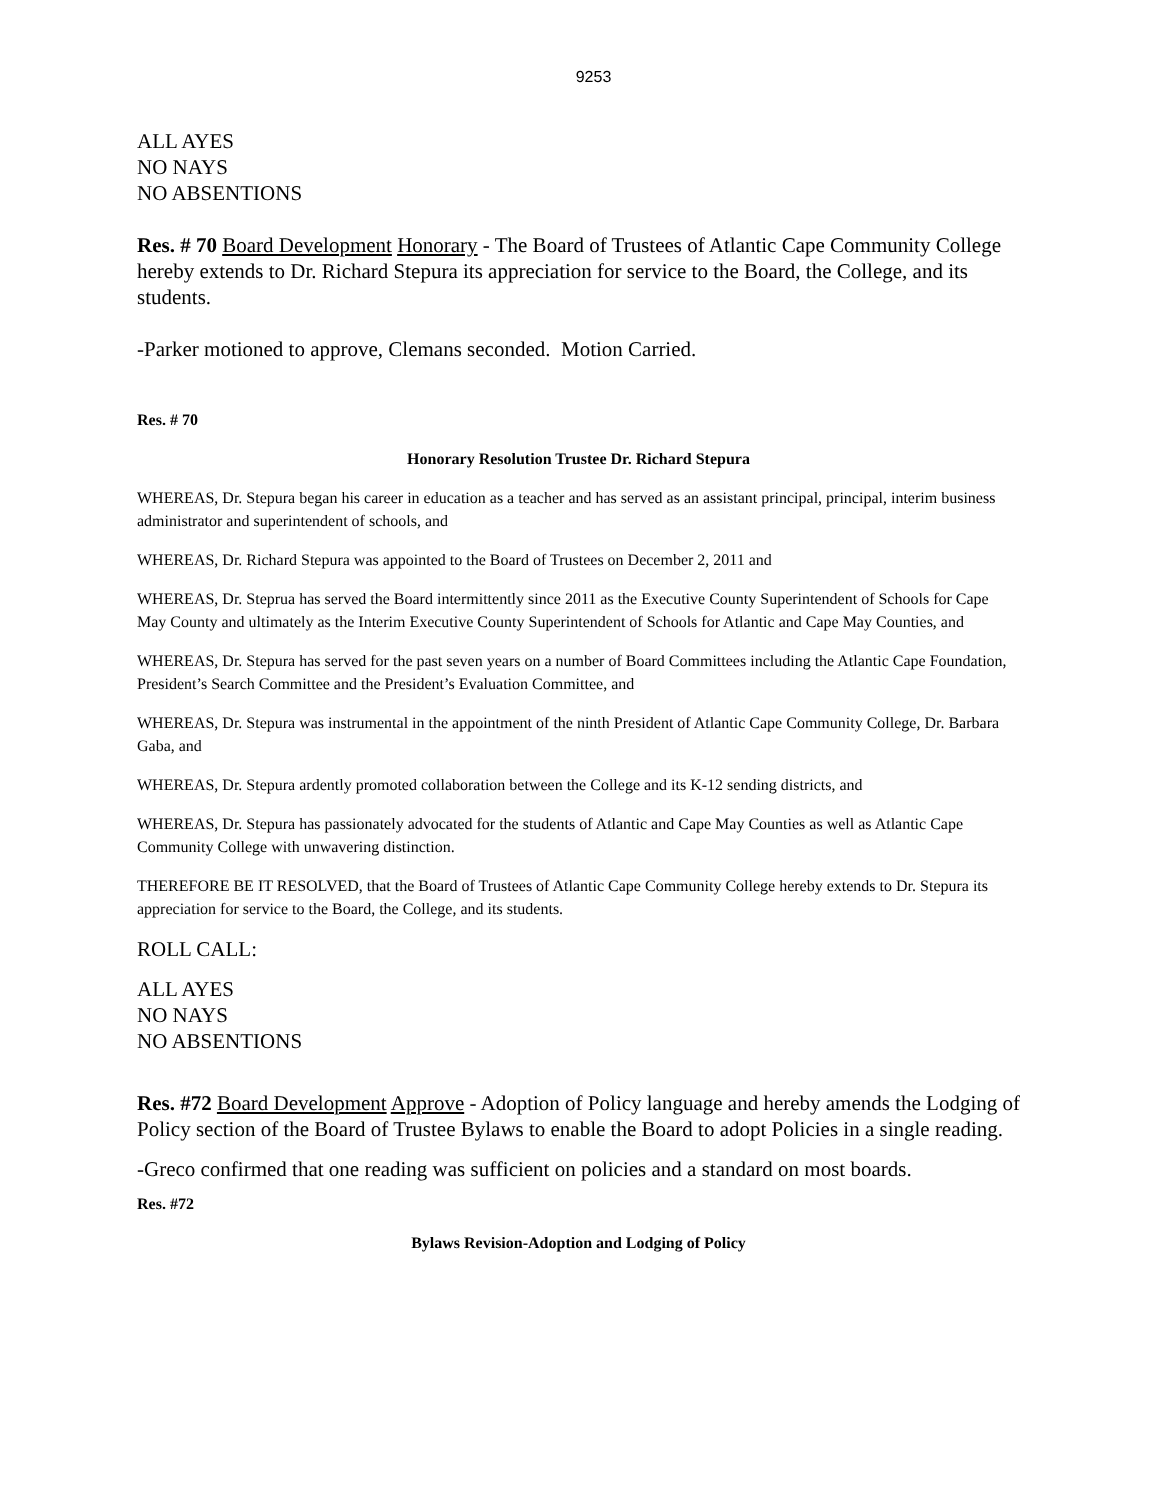9253
ALL AYES
NO NAYS
NO ABSENTIONS
Res. # 70 Board Development Honorary - The Board of Trustees of Atlantic Cape Community College hereby extends to Dr. Richard Stepura its appreciation for service to the Board, the College, and its students.
-Parker motioned to approve, Clemans seconded. Motion Carried.
Res. # 70
Honorary Resolution Trustee Dr. Richard Stepura
WHEREAS, Dr. Stepura began his career in education as a teacher and has served as an assistant principal, principal, interim business administrator and superintendent of schools, and
WHEREAS, Dr. Richard Stepura was appointed to the Board of Trustees on December 2, 2011 and
WHEREAS, Dr. Steprua has served the Board intermittently since 2011 as the Executive County Superintendent of Schools for Cape May County and ultimately as the Interim Executive County Superintendent of Schools for Atlantic and Cape May Counties, and
WHEREAS, Dr. Stepura has served for the past seven years on a number of Board Committees including the Atlantic Cape Foundation, President’s Search Committee and the President’s Evaluation Committee, and
WHEREAS, Dr. Stepura was instrumental in the appointment of the ninth President of Atlantic Cape Community College, Dr. Barbara Gaba, and
WHEREAS, Dr. Stepura ardently promoted collaboration between the College and its K-12 sending districts, and
WHEREAS, Dr. Stepura has passionately advocated for the students of Atlantic and Cape May Counties as well as Atlantic Cape Community College with unwavering distinction.
THEREFORE BE IT RESOLVED, that the Board of Trustees of Atlantic Cape Community College hereby extends to Dr. Stepura its appreciation for service to the Board, the College, and its students.
ROLL CALL:
ALL AYES
NO NAYS
NO ABSENTIONS
Res. #72 Board Development Approve - Adoption of Policy language and hereby amends the Lodging of Policy section of the Board of Trustee Bylaws to enable the Board to adopt Policies in a single reading.
-Greco confirmed that one reading was sufficient on policies and a standard on most boards.
Res. #72
Bylaws Revision-Adoption and Lodging of Policy